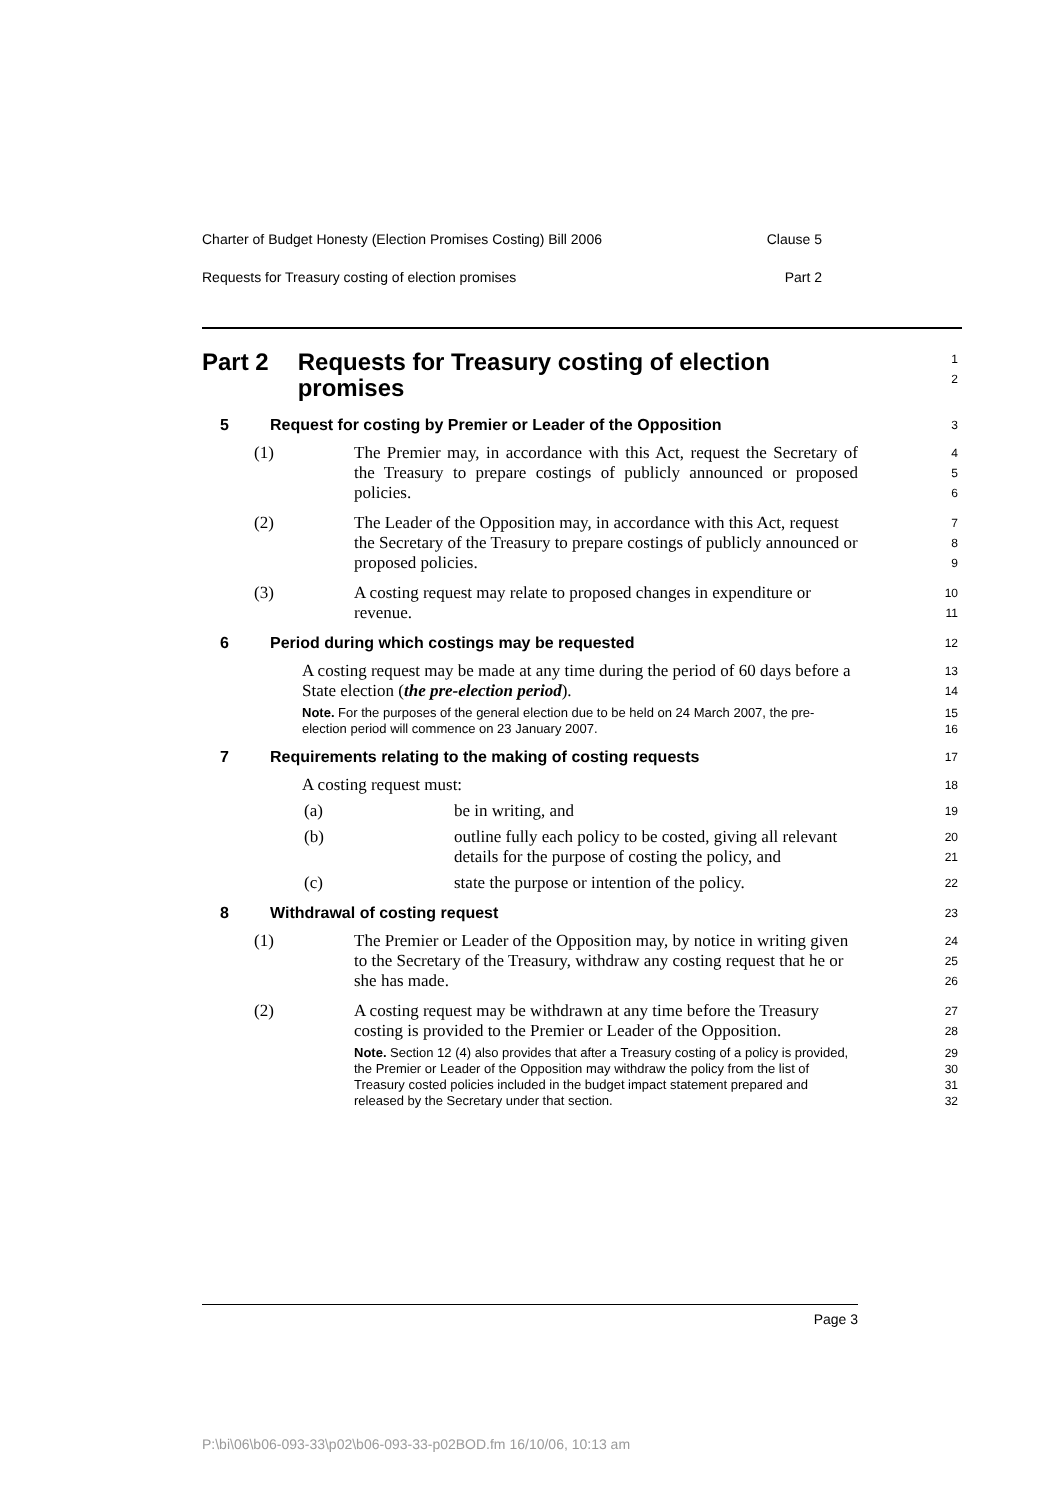Charter of Budget Honesty (Election Promises Costing) Bill 2006 Clause 5
Requests for Treasury costing of election promises Part 2
Part 2 Requests for Treasury costing of election promises
1
2
5 Request for costing by Premier or Leader of the Opposition
3
(1) The Premier may, in accordance with this Act, request the Secretary of the Treasury to prepare costings of publicly announced or proposed policies.
4
5
6
(2) The Leader of the Opposition may, in accordance with this Act, request the Secretary of the Treasury to prepare costings of publicly announced or proposed policies.
7
8
9
(3) A costing request may relate to proposed changes in expenditure or revenue.
10
11
6 Period during which costings may be requested
12
A costing request may be made at any time during the period of 60 days before a State election (the pre-election period).
Note. For the purposes of the general election due to be held on 24 March 2007, the pre-election period will commence on 23 January 2007.
13
14
15
16
7 Requirements relating to the making of costing requests
17
A costing request must:
18
(a) be in writing, and
19
(b) outline fully each policy to be costed, giving all relevant details for the purpose of costing the policy, and
20
21
(c) state the purpose or intention of the policy.
22
8 Withdrawal of costing request
23
(1) The Premier or Leader of the Opposition may, by notice in writing given to the Secretary of the Treasury, withdraw any costing request that he or she has made.
24
25
26
(2) A costing request may be withdrawn at any time before the Treasury costing is provided to the Premier or Leader of the Opposition.
Note. Section 12 (4) also provides that after a Treasury costing of a policy is provided, the Premier or Leader of the Opposition may withdraw the policy from the list of Treasury costed policies included in the budget impact statement prepared and released by the Secretary under that section.
27
28
29
30
31
32
Page 3
P:\bi\06\b06-093-33\p02\b06-093-33-p02BOD.fm 16/10/06, 10:13 am